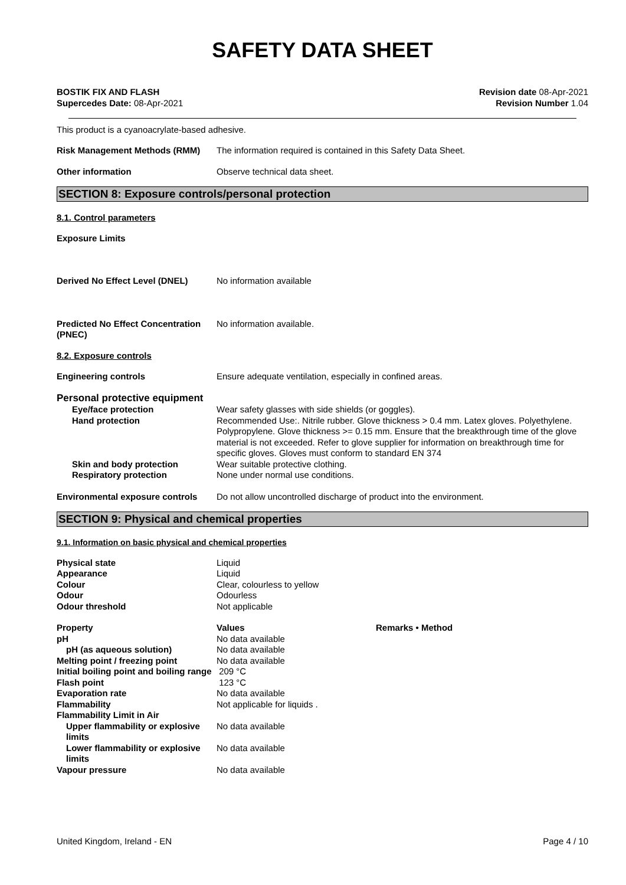SAFETY DATA SHEET
BOSTIK FIX AND FLASH
Supercedes Date: 08-Apr-2021
Revision date 08-Apr-2021
Revision Number 1.04
This product is a cyanoacrylate-based adhesive.
Risk Management Methods (RMM) The information required is contained in this Safety Data Sheet.
Other information Observe technical data sheet.
SECTION 8: Exposure controls/personal protection
8.1. Control parameters
Exposure Limits
Derived No Effect Level (DNEL) No information available
Predicted No Effect Concentration (PNEC)
No information available.
8.2. Exposure controls
Engineering controls Ensure adequate ventilation, especially in confined areas.
Personal protective equipment
| Eye/face protection | Wear safety glasses with side shields (or goggles). |
| Hand protection | Recommended Use:. Nitrile rubber. Glove thickness > 0.4 mm. Latex gloves. Polyethylene. Polypropylene. Glove thickness >= 0.15 mm. Ensure that the breakthrough time of the glove material is not exceeded. Refer to glove supplier for information on breakthrough time for specific gloves. Gloves must conform to standard EN 374 |
| Skin and body protection | Wear suitable protective clothing. |
| Respiratory protection | None under normal use conditions. |
Environmental exposure controls
Do not allow uncontrolled discharge of product into the environment.
SECTION 9: Physical and chemical properties
9.1. Information on basic physical and chemical properties
| Physical state | Liquid |
| Appearance | Liquid |
| Colour | Clear, colourless to yellow |
| Odour | Odourless |
| Odour threshold | Not applicable |
| Property | Values | Remarks • Method |
| --- | --- | --- |
| pH | No data available | |
| pH (as aqueous solution) | No data available | |
| Melting point / freezing point | No data available | |
| Initial boiling point and boiling range | 209 °C | |
| Flash point | 123 °C | |
| Evaporation rate | No data available | |
| Flammability | Not applicable for liquids . | |
| Flammability Limit in Air | | |
| Upper flammability or explosive limits | No data available | |
| Lower flammability or explosive limits | No data available | |
| Vapour pressure | No data available | |
United Kingdom, Ireland - EN Page 4 / 10